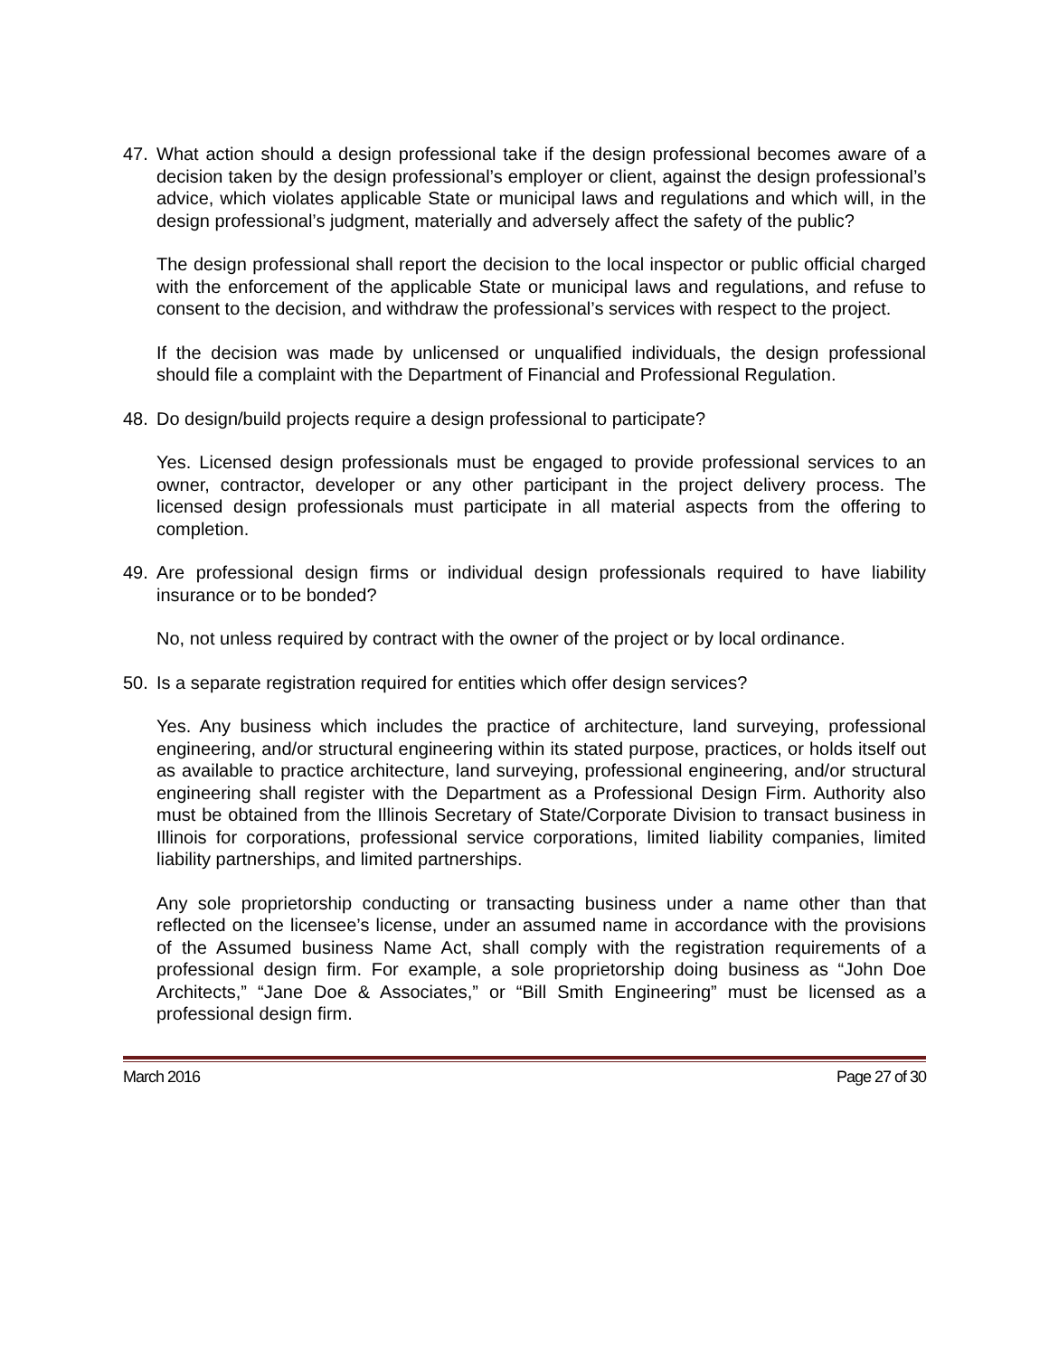47. What action should a design professional take if the design professional becomes aware of a decision taken by the design professional’s employer or client, against the design professional’s advice, which violates applicable State or municipal laws and regulations and which will, in the design professional’s judgment, materially and adversely affect the safety of the public?
The design professional shall report the decision to the local inspector or public official charged with the enforcement of the applicable State or municipal laws and regulations, and refuse to consent to the decision, and withdraw the professional’s services with respect to the project.
If the decision was made by unlicensed or unqualified individuals, the design professional should file a complaint with the Department of Financial and Professional Regulation.
48. Do design/build projects require a design professional to participate?
Yes. Licensed design professionals must be engaged to provide professional services to an owner, contractor, developer or any other participant in the project delivery process. The licensed design professionals must participate in all material aspects from the offering to completion.
49. Are professional design firms or individual design professionals required to have liability insurance or to be bonded?
No, not unless required by contract with the owner of the project or by local ordinance.
50. Is a separate registration required for entities which offer design services?
Yes. Any business which includes the practice of architecture, land surveying, professional engineering, and/or structural engineering within its stated purpose, practices, or holds itself out as available to practice architecture, land surveying, professional engineering, and/or structural engineering shall register with the Department as a Professional Design Firm. Authority also must be obtained from the Illinois Secretary of State/Corporate Division to transact business in Illinois for corporations, professional service corporations, limited liability companies, limited liability partnerships, and limited partnerships.
Any sole proprietorship conducting or transacting business under a name other than that reflected on the licensee’s license, under an assumed name in accordance with the provisions of the Assumed business Name Act, shall comply with the registration requirements of a professional design firm. For example, a sole proprietorship doing business as “John Doe Architects,” “Jane Doe & Associates,” or “Bill Smith Engineering” must be licensed as a professional design firm.
March 2016 Page 27 of 30